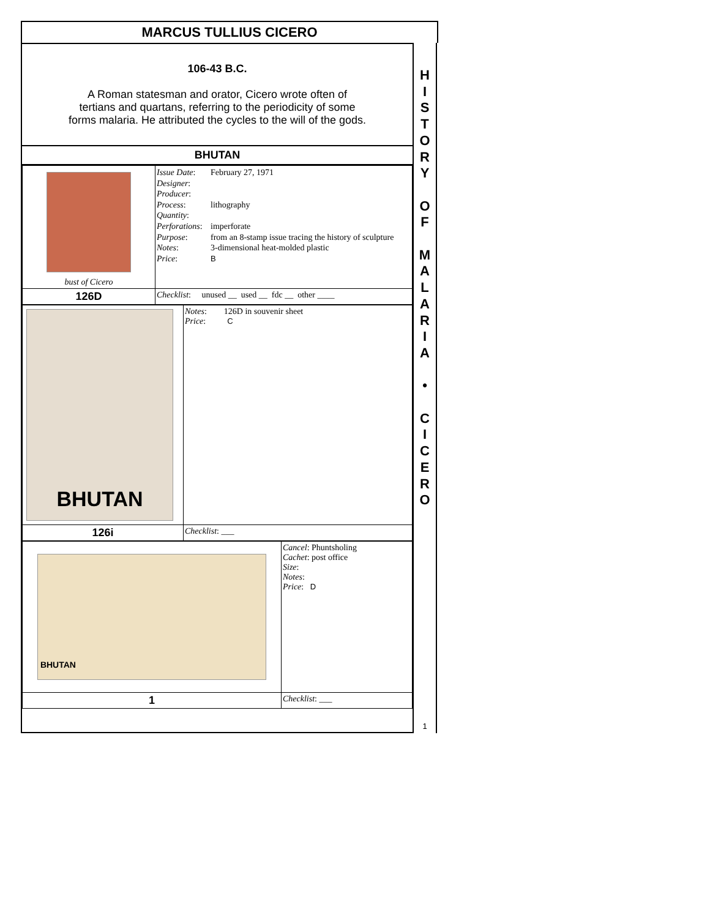MARCUS TULLIUS CICERO
106-43 B.C.
A Roman statesman and orator, Cicero wrote often of
tertians and quartans, referring to the periodicity of some
forms malaria. He attributed the cycles to the will of the gods.
BHUTAN
| bust of Cicero | / Issue Date : Designer : Producer : Process : Quantity : Perforations : Purpose : Notes : Price : / February 27, 1971 lithography imperforate from an 8-stamp issue tracing the history of sculpture 3-dimensional heat-molded plastic B / |
| 126D | Checklist : unused __ used __ fdc __ other ____ |
| BHUTAN | Notes : 126D in souvenir sheet Price : C |
| 126i | Checklist : ___ |
| BHUTAN | Cancel : Phuntsholing Cachet : post office Size : Notes : Price : D |
| 1 | Checklist : ___ |
H
I
S
T
O
R
Y
O
F
M
A
L
A
R
I
A
•
C
I
C
E
R
O
1